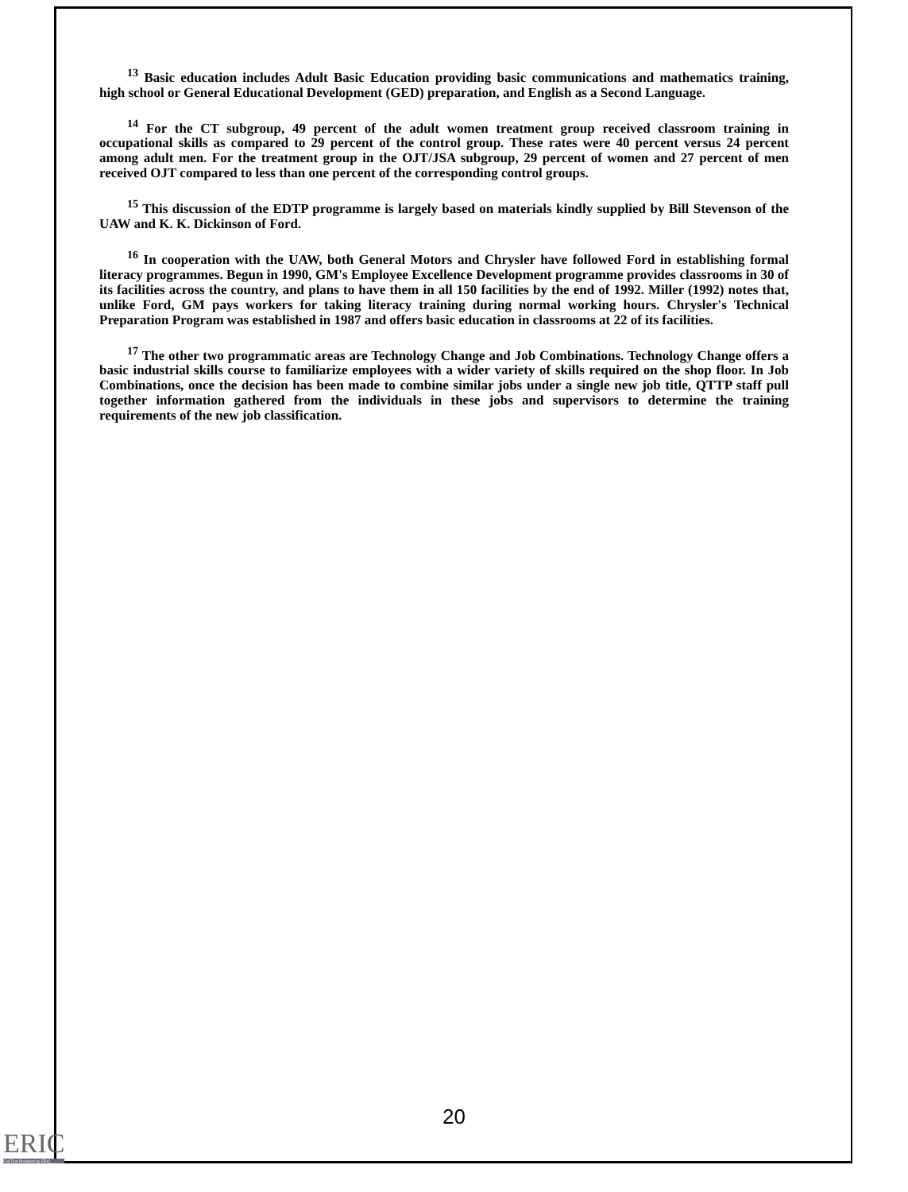<sup>13</sup> Basic education includes Adult Basic Education providing basic communications and mathematics training, high school or General Educational Development (GED) preparation, and English as a Second Language.
<sup>14</sup> For the CT subgroup, 49 percent of the adult women treatment group received classroom training in occupational skills as compared to 29 percent of the control group. These rates were 40 percent versus 24 percent among adult men. For the treatment group in the OJT/JSA subgroup, 29 percent of women and 27 percent of men received OJT compared to less than one percent of the corresponding control groups.
<sup>15</sup> This discussion of the EDTP programme is largely based on materials kindly supplied by Bill Stevenson of the UAW and K. K. Dickinson of Ford.
<sup>16</sup> In cooperation with the UAW, both General Motors and Chrysler have followed Ford in establishing formal literacy programmes. Begun in 1990, GM's Employee Excellence Development programme provides classrooms in 30 of its facilities across the country, and plans to have them in all 150 facilities by the end of 1992. Miller (1992) notes that, unlike Ford, GM pays workers for taking literacy training during normal working hours. Chrysler's Technical Preparation Program was established in 1987 and offers basic education in classrooms at 22 of its facilities.
<sup>17</sup> The other two programmatic areas are Technology Change and Job Combinations. Technology Change offers a basic industrial skills course to familiarize employees with a wider variety of skills required on the shop floor. In Job Combinations, once the decision has been made to combine similar jobs under a single new job title, QTTP staff pull together information gathered from the individuals in these jobs and supervisors to determine the training requirements of the new job classification.
20
ERIC
Full Text Provided by ERIC